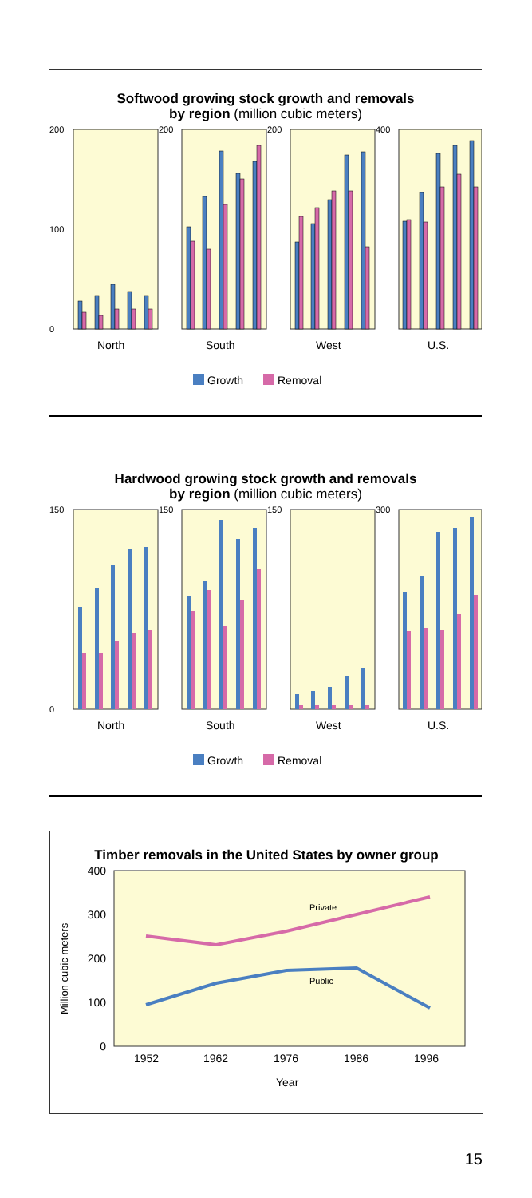Softwood growing stock growth and removals
by region (million cubic meters)
200
0
100
200
200
400
North
South
West
U.S.
Growth
Removal
Hardwood growing stock growth and removals
by region (million cubic meters)
150
0
150
150
300
North
South
West
U.S.
Growth
Removal
Timber removals in the United States by owner group
400
300
200
100
0
Million cubic meters
1952
1962
1976
1986
1996
Year
Private
Public
15